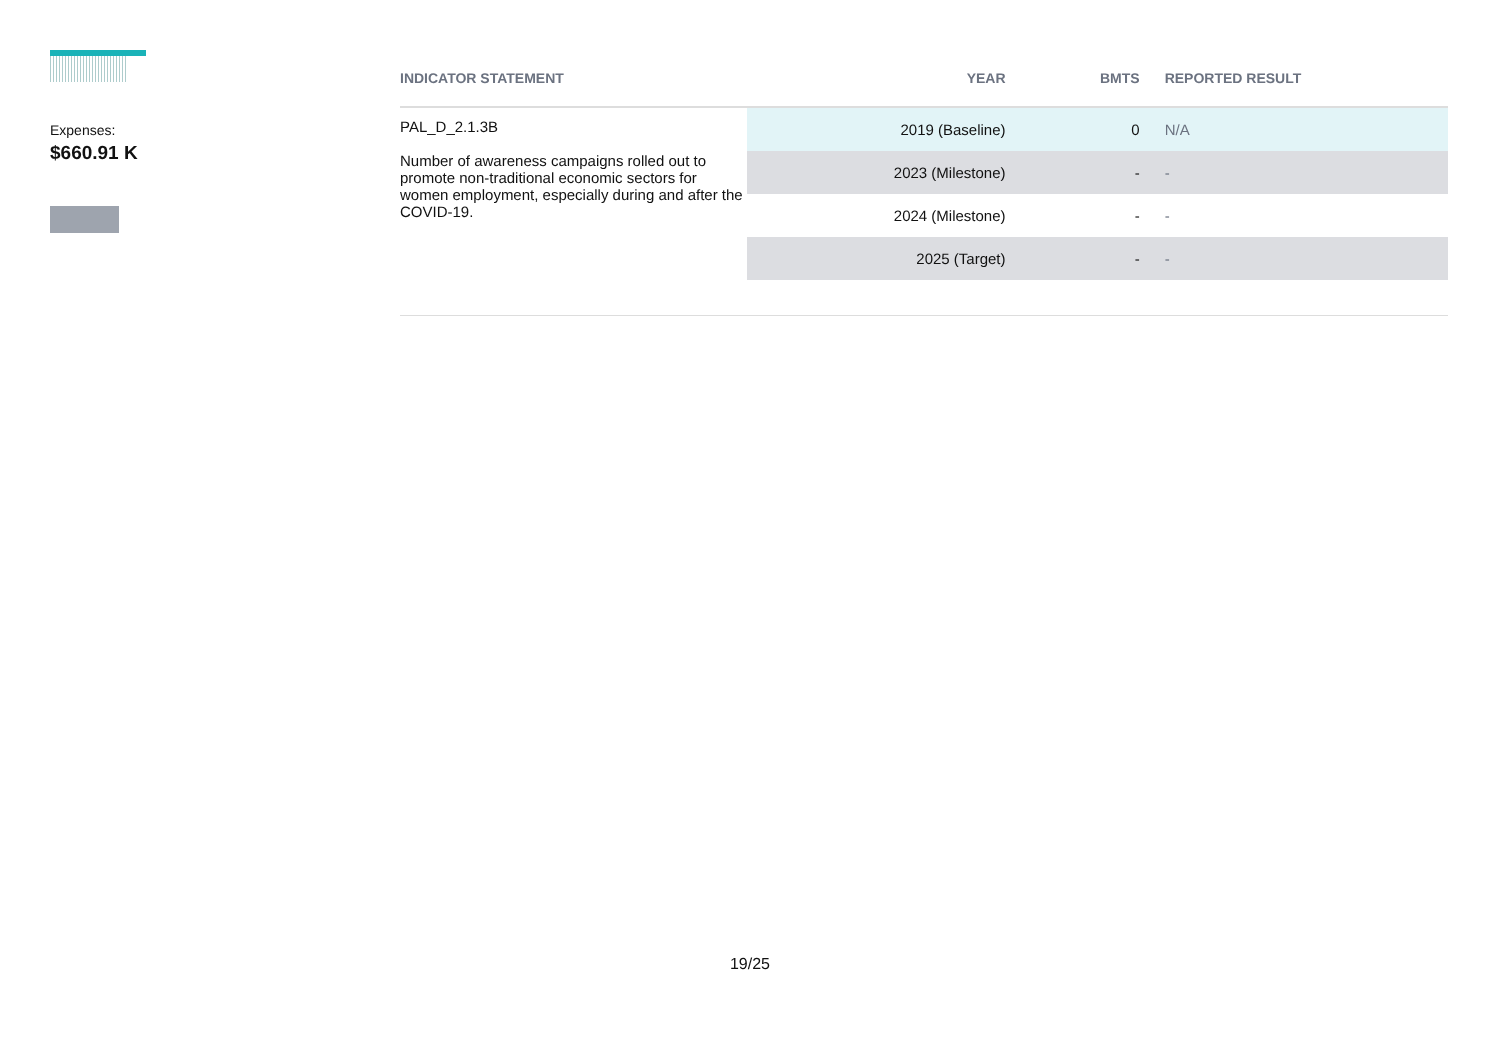Expenses:
$660.91 K
| INDICATOR STATEMENT | YEAR | BMTS | REPORTED RESULT |
| --- | --- | --- | --- |
| PAL_D_2.1.3B Number of awareness campaigns rolled out to promote non-traditional economic sectors for women employment, especially during and after the COVID-19. | 2019 (Baseline) | 0 | N/A |
| | 2023 (Milestone) | - | - |
| | 2024 (Milestone) | - | - |
| | 2025 (Target) | - | - |
19/25